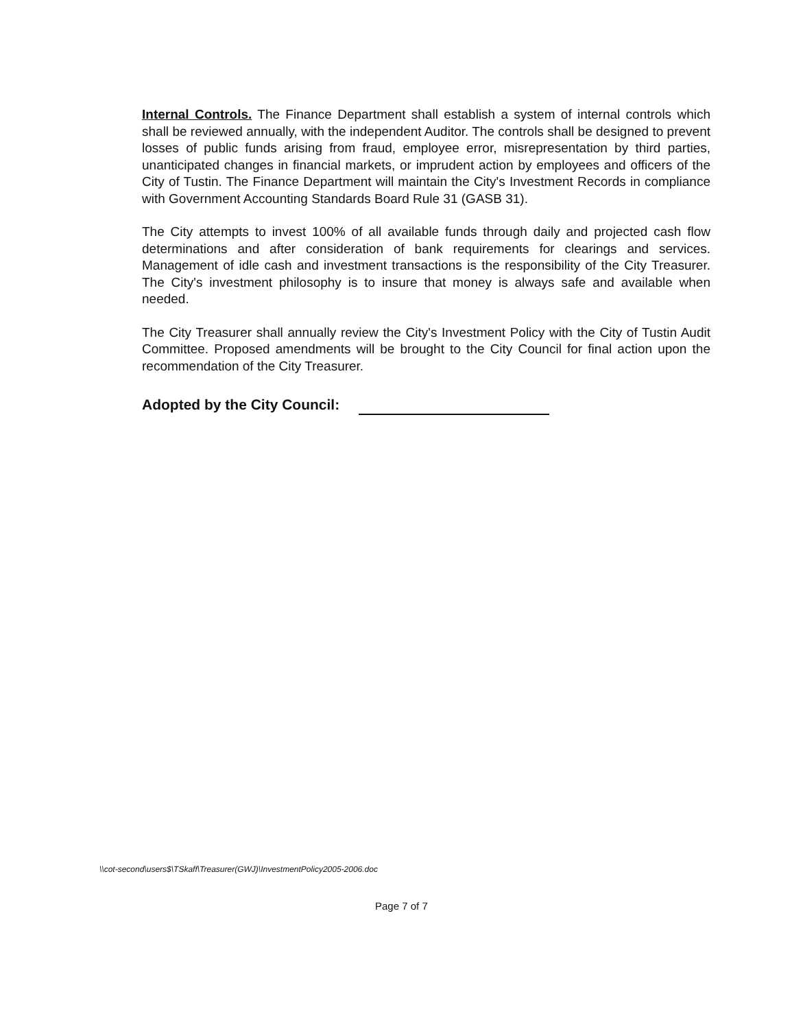Internal Controls. The Finance Department shall establish a system of internal controls which shall be reviewed annually, with the independent Auditor. The controls shall be designed to prevent losses of public funds arising from fraud, employee error, misrepresentation by third parties, unanticipated changes in financial markets, or imprudent action by employees and officers of the City of Tustin. The Finance Department will maintain the City's Investment Records in compliance with Government Accounting Standards Board Rule 31 (GASB 31).
The City attempts to invest 100% of all available funds through daily and projected cash flow determinations and after consideration of bank requirements for clearings and services. Management of idle cash and investment transactions is the responsibility of the City Treasurer. The City's investment philosophy is to insure that money is always safe and available when needed.
The City Treasurer shall annually review the City's Investment Policy with the City of Tustin Audit Committee. Proposed amendments will be brought to the City Council for final action upon the recommendation of the City Treasurer.
Adopted by the City Council:
\\cot-second\users$\TSkaff\Treasurer(GWJ)\InvestmentPolicy2005-2006.doc
Page 7 of 7